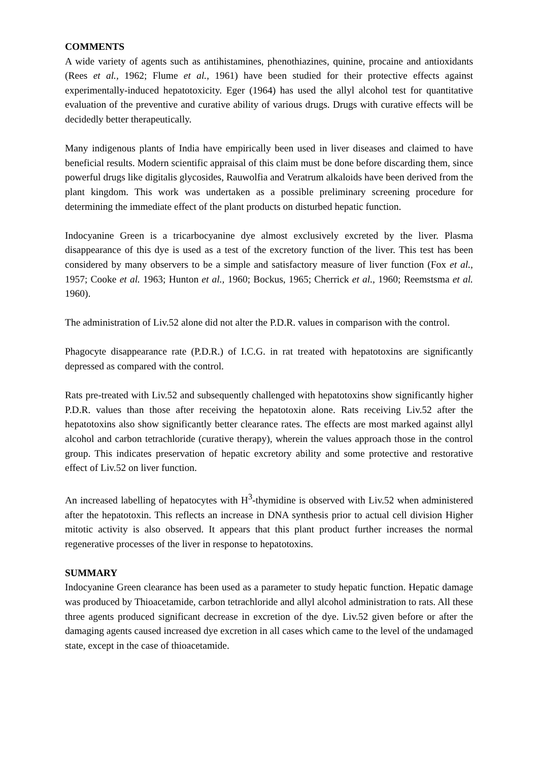COMMENTS
A wide variety of agents such as antihistamines, phenothiazines, quinine, procaine and antioxidants (Rees et al., 1962; Flume et al., 1961) have been studied for their protective effects against experimentally-induced hepatotoxicity. Eger (1964) has used the allyl alcohol test for quantitative evaluation of the preventive and curative ability of various drugs. Drugs with curative effects will be decidedly better therapeutically.
Many indigenous plants of India have empirically been used in liver diseases and claimed to have beneficial results. Modern scientific appraisal of this claim must be done before discarding them, since powerful drugs like digitalis glycosides, Rauwolfia and Veratrum alkaloids have been derived from the plant kingdom. This work was undertaken as a possible preliminary screening procedure for determining the immediate effect of the plant products on disturbed hepatic function.
Indocyanine Green is a tricarbocyanine dye almost exclusively excreted by the liver. Plasma disappearance of this dye is used as a test of the excretory function of the liver. This test has been considered by many observers to be a simple and satisfactory measure of liver function (Fox et al., 1957; Cooke et al. 1963; Hunton et al., 1960; Bockus, 1965; Cherrick et al., 1960; Reemstsma et al. 1960).
The administration of Liv.52 alone did not alter the P.D.R. values in comparison with the control.
Phagocyte disappearance rate (P.D.R.) of I.C.G. in rat treated with hepatotoxins are significantly depressed as compared with the control.
Rats pre-treated with Liv.52 and subsequently challenged with hepatotoxins show significantly higher P.D.R. values than those after receiving the hepatotoxin alone. Rats receiving Liv.52 after the hepatotoxins also show significantly better clearance rates. The effects are most marked against allyl alcohol and carbon tetrachloride (curative therapy), wherein the values approach those in the control group. This indicates preservation of hepatic excretory ability and some protective and restorative effect of Liv.52 on liver function.
An increased labelling of hepatocytes with H<sup>3</sup>-thymidine is observed with Liv.52 when administered after the hepatotoxin. This reflects an increase in DNA synthesis prior to actual cell division Higher mitotic activity is also observed. It appears that this plant product further increases the normal regenerative processes of the liver in response to hepatotoxins.
SUMMARY
Indocyanine Green clearance has been used as a parameter to study hepatic function. Hepatic damage was produced by Thioacetamide, carbon tetrachloride and allyl alcohol administration to rats. All these three agents produced significant decrease in excretion of the dye. Liv.52 given before or after the damaging agents caused increased dye excretion in all cases which came to the level of the undamaged state, except in the case of thioacetamide.